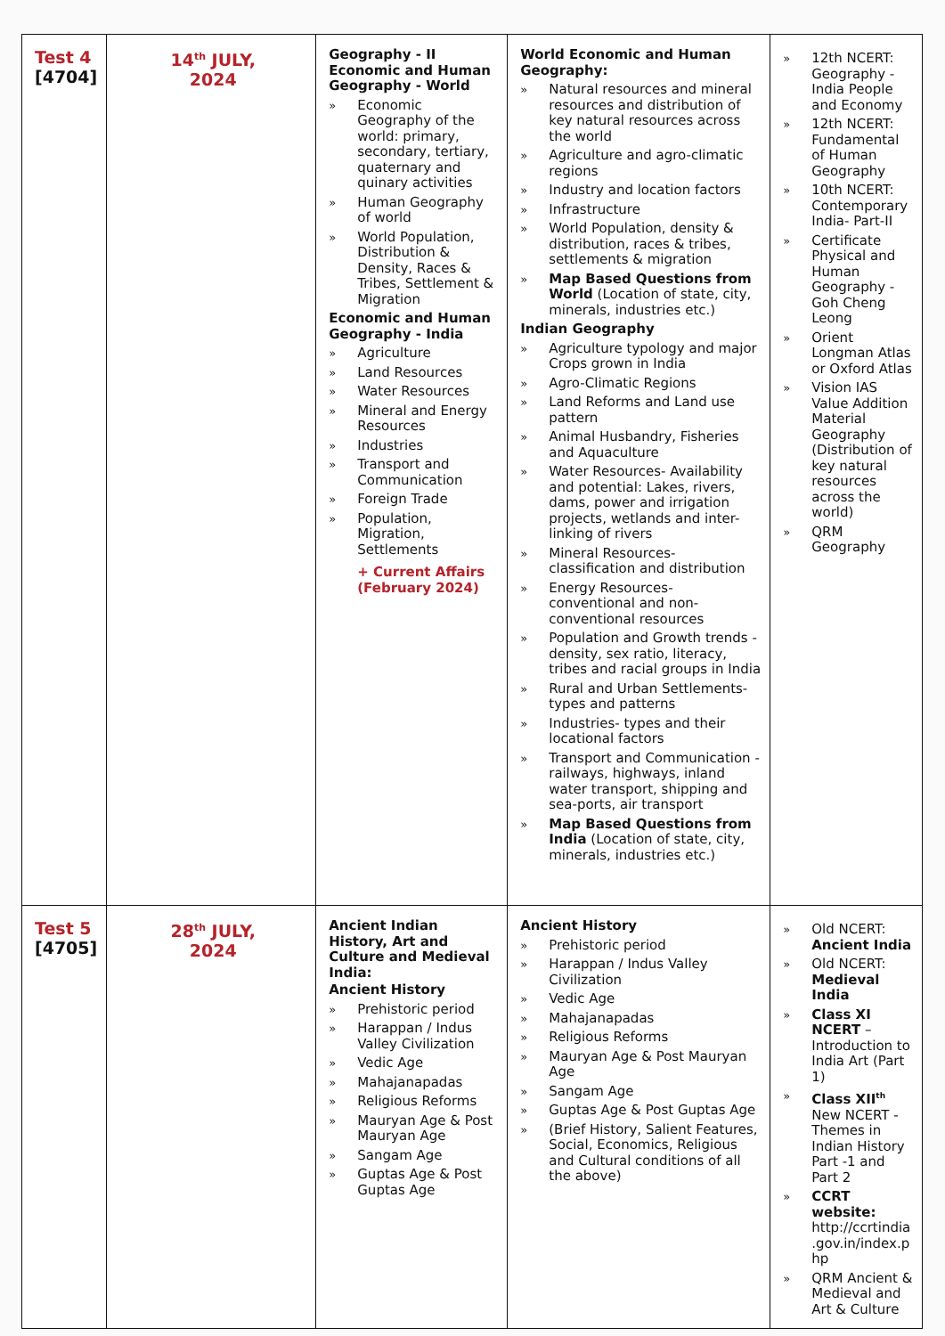| Test 4 [4704] | 14<sup>th</sup> JULY, 2024 | Geography - II Economic and Human Geography - World » Economic Geography of the world: primary, secondary, tertiary, quaternary and quinary activities » Human Geography of world » World Population, Distribution & Density, Races & Tribes, Settlement & Migration Economic and Human Geography - India » Agriculture » Land Resources » Water Resources » Mineral and Energy Resources » Industries » Transport and Communication » Foreign Trade » Population, Migration, Settlements + Current Affairs (February 2024) | World Economic and Human Geography: » Natural resources and mineral resources and distribution of key natural resources across the world » Agriculture and agro-climatic regions » Industry and location factors » Infrastructure » World Population, density & distribution, races & tribes, settlements & migration » Map Based Questions from World (Location of state, city, minerals, industries etc.) Indian Geography » Agriculture typology and major Crops grown in India » Agro-Climatic Regions » Land Reforms and Land use pattern » Animal Husbandry, Fisheries and Aquaculture » Water Resources- Availability and potential: Lakes, rivers, dams, power and irrigation projects, wetlands and inter-linking of rivers » Mineral Resources- classification and distribution » Energy Resources- conventional and non-conventional resources » Population and Growth trends - density, sex ratio, literacy, tribes and racial groups in India » Rural and Urban Settlements- types and patterns » Industries- types and their locational factors » Transport and Communication -railways, highways, inland water transport, shipping and sea-ports, air transport » Map Based Questions from India (Location of state, city, minerals, industries etc.) | » 12th NCERT: Geography - India People and Economy » 12th NCERT: Fundamental of Human Geography » 10th NCERT: Contemporary India- Part-II » Certificate Physical and Human Geography - Goh Cheng Leong » Orient Longman Atlas or Oxford Atlas » Vision IAS Value Addition Material Geography (Distribution of key natural resources across the world) » QRM Geography |
| Test 5 [4705] | 28<sup>th</sup> JULY, 2024 | Ancient Indian History, Art and Culture and Medieval India: Ancient History » Prehistoric period » Harappan / Indus Valley Civilization » Vedic Age » Mahajanapadas » Religious Reforms » Mauryan Age & Post Mauryan Age » Sangam Age » Guptas Age & Post Guptas Age | Ancient History » Prehistoric period » Harappan / Indus Valley Civilization » Vedic Age » Mahajanapadas » Religious Reforms » Mauryan Age & Post Mauryan Age » Sangam Age » Guptas Age & Post Guptas Age » (Brief History, Salient Features, Social, Economics, Religious and Cultural conditions of all the above) | » Old NCERT: Ancient India » Old NCERT: Medieval India » Class XI NCERT – Introduction to India Art (Part 1) » Class XII<sup>th</sup> New NCERT - Themes in Indian History Part -1 and Part 2 » CCRT website: http://ccrtindia .gov.in/index.p hp » QRM Ancient & Medieval and Art & Culture |